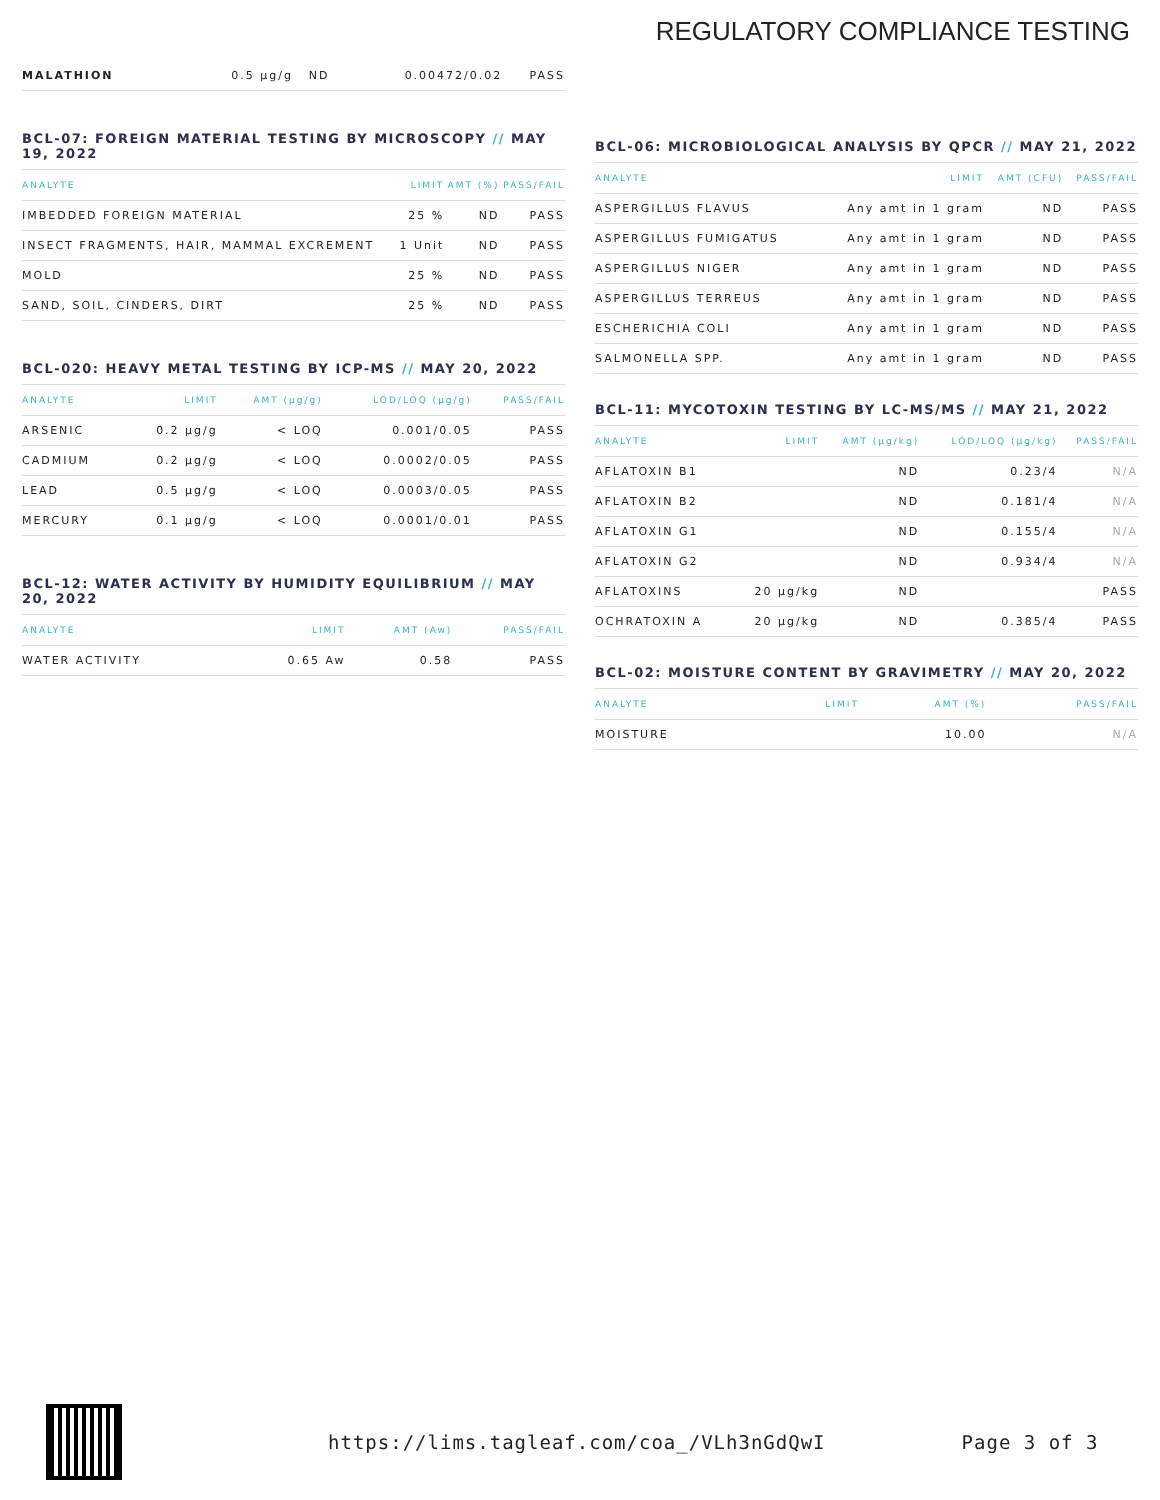REGULATORY COMPLIANCE TESTING
| MALATHION | 0.5 µg/g | ND | 0.00472/0.02 | PASS |
BCL-07: FOREIGN MATERIAL TESTING BY MICROSCOPY // MAY 19, 2022
| ANALYTE | LIMIT | AMT (%) | PASS/FAIL |
| --- | --- | --- | --- |
| IMBEDDED FOREIGN MATERIAL | 25 % | ND | PASS |
| INSECT FRAGMENTS, HAIR, MAMMAL EXCREMENT | 1 Unit | ND | PASS |
| MOLD | 25 % | ND | PASS |
| SAND, SOIL, CINDERS, DIRT | 25 % | ND | PASS |
BCL-020: HEAVY METAL TESTING BY ICP-MS // MAY 20, 2022
| ANALYTE | LIMIT | AMT (µg/g) | LOD/LOQ (µg/g) | PASS/FAIL |
| --- | --- | --- | --- | --- |
| ARSENIC | 0.2 µg/g | < LOQ | 0.001/0.05 | PASS |
| CADMIUM | 0.2 µg/g | < LOQ | 0.0002/0.05 | PASS |
| LEAD | 0.5 µg/g | < LOQ | 0.0003/0.05 | PASS |
| MERCURY | 0.1 µg/g | < LOQ | 0.0001/0.01 | PASS |
BCL-12: WATER ACTIVITY BY HUMIDITY EQUILIBRIUM // MAY 20, 2022
| ANALYTE | LIMIT | AMT (Aw) | PASS/FAIL |
| --- | --- | --- | --- |
| WATER ACTIVITY | 0.65 Aw | 0.58 | PASS |
BCL-06: MICROBIOLOGICAL ANALYSIS BY QPCR // MAY 21, 2022
| ANALYTE | LIMIT | AMT (CFU) | PASS/FAIL |
| --- | --- | --- | --- |
| ASPERGILLUS FLAVUS | Any amt in 1 gram | ND | PASS |
| ASPERGILLUS FUMIGATUS | Any amt in 1 gram | ND | PASS |
| ASPERGILLUS NIGER | Any amt in 1 gram | ND | PASS |
| ASPERGILLUS TERREUS | Any amt in 1 gram | ND | PASS |
| ESCHERICHIA COLI | Any amt in 1 gram | ND | PASS |
| SALMONELLA SPP. | Any amt in 1 gram | ND | PASS |
BCL-11: MYCOTOXIN TESTING BY LC-MS/MS // MAY 21, 2022
| ANALYTE | LIMIT | AMT (µg/kg) | LOD/LOQ (µg/kg) | PASS/FAIL |
| --- | --- | --- | --- | --- |
| AFLATOXIN B1 | | ND | 0.23/4 | N/A |
| AFLATOXIN B2 | | ND | 0.181/4 | N/A |
| AFLATOXIN G1 | | ND | 0.155/4 | N/A |
| AFLATOXIN G2 | | ND | 0.934/4 | N/A |
| AFLATOXINS | 20 µg/kg | ND | | PASS |
| OCHRATOXIN A | 20 µg/kg | ND | 0.385/4 | PASS |
BCL-02: MOISTURE CONTENT BY GRAVIMETRY // MAY 20, 2022
| ANALYTE | LIMIT | AMT (%) | PASS/FAIL |
| --- | --- | --- | --- |
| MOISTURE | | 10.00 | N/A |
https://lims.tagleaf.com/coa_/VLh3nGdQwI
Page 3 of 3